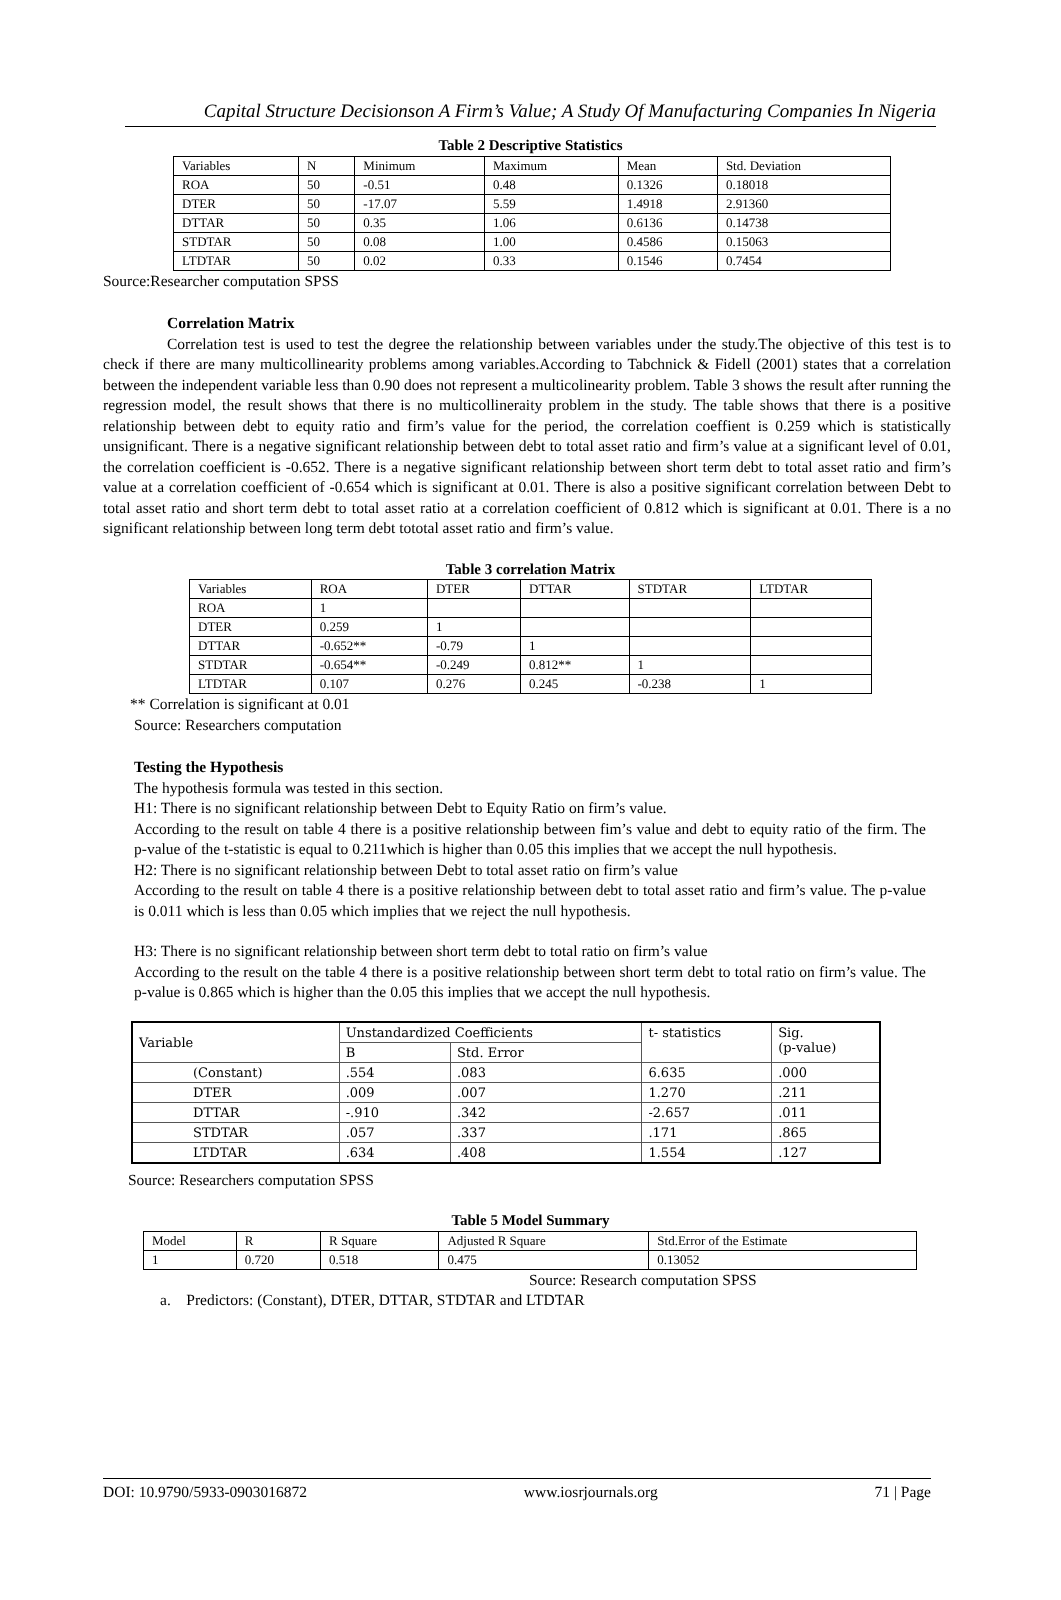Capital Structure Decisionson A Firm’s Value; A Study Of Manufacturing Companies In Nigeria
Table 2 Descriptive Statistics
| Variables | N | Minimum | Maximum | Mean | Std. Deviation |
| ROA | 50 | -0.51 | 0.48 | 0.1326 | 0.18018 |
| DTER | 50 | -17.07 | 5.59 | 1.4918 | 2.91360 |
| DTTAR | 50 | 0.35 | 1.06 | 0.6136 | 0.14738 |
| STDTAR | 50 | 0.08 | 1.00 | 0.4586 | 0.15063 |
| LTDTAR | 50 | 0.02 | 0.33 | 0.1546 | 0.7454 |
Source:Researcher computation SPSS
Correlation Matrix
Correlation test is used to test the degree the relationship between variables under the study.The objective of this test is to check if there are many multicollinearity problems among variables.According to Tabchnick & Fidell (2001) states that a correlation between the independent variable less than 0.90 does not represent a multicolinearity problem. Table 3 shows the result after running the regression model, the result shows that there is no multicollineraity problem in the study. The table shows that there is a positive relationship between debt to equity ratio and firm’s value for the period, the correlation coeffient is 0.259 which is statistically unsignificant. There is a negative significant relationship between debt to total asset ratio and firm’s value at a significant level of 0.01, the correlation coefficient is -0.652. There is a negative significant relationship between short term debt to total asset ratio and firm’s value at a correlation coefficient of -0.654 which is significant at 0.01. There is also a positive significant correlation between Debt to total asset ratio and short term debt to total asset ratio at a correlation coefficient of 0.812 which is significant at 0.01. There is a no significant relationship between long term debt tototal asset ratio and firm’s value.
Table 3 correlation Matrix
| Variables | ROA | DTER | DTTAR | STDTAR | LTDTAR |
| ROA | 1 | | | | |
| DTER | 0.259 | 1 | | | |
| DTTAR | -0.652** | -0.79 | 1 | | |
| STDTAR | -0.654** | -0.249 | 0.812** | 1 | |
| LTDTAR | 0.107 | 0.276 | 0.245 | -0.238 | 1 |
** Correlation is significant at 0.01
Source: Researchers computation
Testing the Hypothesis
The hypothesis formula was tested in this section.
H1: There is no significant relationship between Debt to Equity Ratio on firm’s value.
According to the result on table 4 there is a positive relationship between fim’s value and debt to equity ratio of the firm. The p-value of the t-statistic is equal to 0.211which is higher than 0.05 this implies that we accept the null hypothesis.
H2: There is no significant relationship between Debt to total asset ratio on firm’s value
According to the result on table 4 there is a positive relationship between debt to total asset ratio and firm’s value. The p-value is 0.011 which is less than 0.05 which implies that we reject the null hypothesis.
H3: There is no significant relationship between short term debt to total ratio on firm’s value
According to the result on the table 4 there is a positive relationship between short term debt to total ratio on firm’s value. The p-value is 0.865 which is higher than the 0.05 this implies that we accept the null hypothesis.
| Variable | Unstandardized Coefficients | | t- statistics | Sig. (p-value) |
| | B | Std. Error | | |
| (Constant) | .554 | .083 | 6.635 | .000 |
| DTER | .009 | .007 | 1.270 | .211 |
| DTTAR | -.910 | .342 | -2.657 | .011 |
| STDTAR | .057 | .337 | .171 | .865 |
| LTDTAR | .634 | .408 | 1.554 | .127 |
Source: Researchers computation SPSS
Table 5 Model Summary
| Model | R | R Square | Adjusted R Square | Std.Error of the Estimate |
| 1 | 0.720 | 0.518 | 0.475 | 0.13052 |
Source: Research computation SPSS
a. Predictors: (Constant), DTER, DTTAR, STDTAR and LTDTAR
DOI: 10.9790/5933-0903016872 www.iosrjournals.org 71 | Page